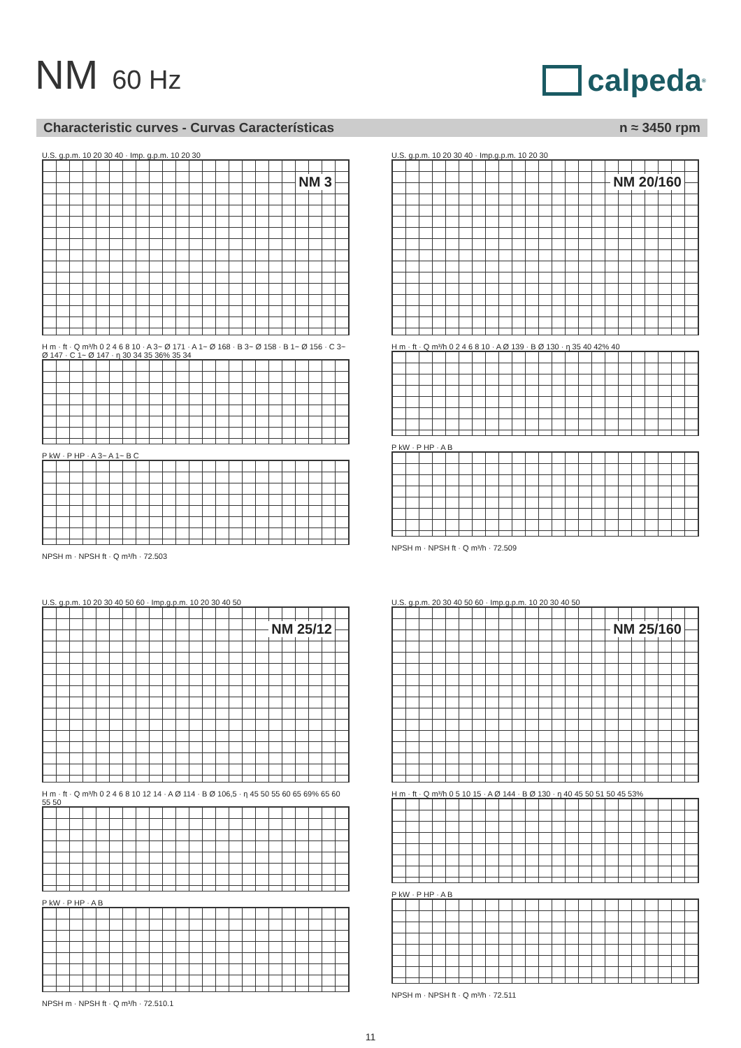NM 60 Hz
calpeda<sup>®</sup>
Characteristic curves - Curvas Características
n ≈ 3450 rpm
U.S. g.p.m. 10 20 30 40 · Imp. g.p.m. 10 20 30
NM 3
H m · ft · Q m³/h 0 2 4 6 8 10 · A 3~ Ø 171 · A 1~ Ø 168 · B 3~ Ø 158 · B 1~ Ø 156 · C 3~ Ø 147 · C 1~ Ø 147 · η 30 34 35 36% 35 34
P kW · P HP · A 3~ A 1~ B C
NPSH m · NPSH ft · Q m³/h · 72.503
U.S. g.p.m. 10 20 30 40 · Imp.g.p.m. 10 20 30
NM 20/160
H m · ft · Q m³/h 0 2 4 6 8 10 · A Ø 139 · B Ø 130 · η 35 40 42% 40
P kW · P HP · A B
NPSH m · NPSH ft · Q m³/h · 72.509
U.S. g.p.m. 10 20 30 40 50 60 · Imp.g.p.m. 10 20 30 40 50
NM 25/12
H m · ft · Q m³/h 0 2 4 6 8 10 12 14 · A Ø 114 · B Ø 106,5 · η 45 50 55 60 65 69% 65 60 55 50
P kW · P HP · A B
NPSH m · NPSH ft · Q m³/h · 72.510.1
U.S. g.p.m. 20 30 40 50 60 · Imp.g.p.m. 10 20 30 40 50
NM 25/160
H m · ft · Q m³/h 0 5 10 15 · A Ø 144 · B Ø 130 · η 40 45 50 51 50 45 53%
P kW · P HP · A B
NPSH m · NPSH ft · Q m³/h · 72.511
11